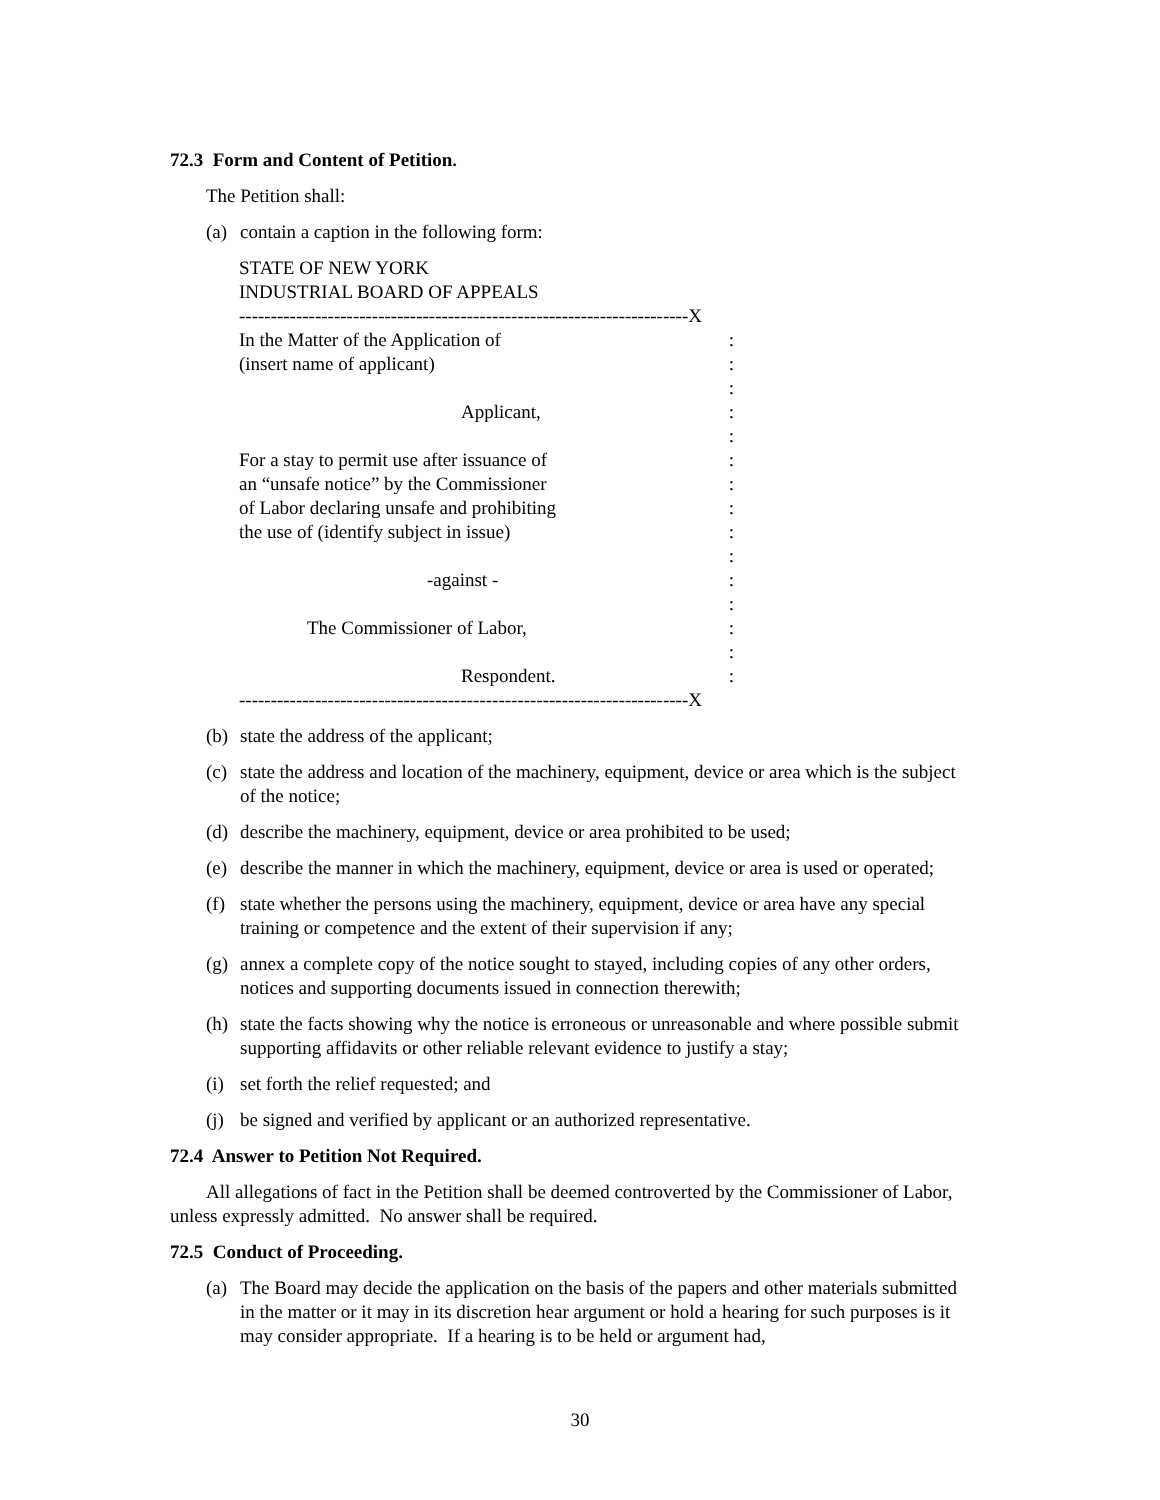72.3 Form and Content of Petition.
The Petition shall:
(a) contain a caption in the following form:
STATE OF NEW YORK
INDUSTRIAL BOARD OF APPEALS
-----------------------------------------------------------------------X
In the Matter of the Application of:
(insert name of applicant):
:
Applicant,:
:
For a stay to permit use after issuance of:
an “unsafe notice” by the Commissioner:
of Labor declaring unsafe and prohibiting:
the use of (identify subject in issue):
:
-against -:
:
The Commissioner of Labor,:
:
Respondent.:
-----------------------------------------------------------------------X
(b) state the address of the applicant;
(c) state the address and location of the machinery, equipment, device or area which is the subject of the notice;
(d) describe the machinery, equipment, device or area prohibited to be used;
(e) describe the manner in which the machinery, equipment, device or area is used or operated;
(f) state whether the persons using the machinery, equipment, device or area have any special training or competence and the extent of their supervision if any;
(g) annex a complete copy of the notice sought to stayed, including copies of any other orders, notices and supporting documents issued in connection therewith;
(h) state the facts showing why the notice is erroneous or unreasonable and where possible submit supporting affidavits or other reliable relevant evidence to justify a stay;
(i) set forth the relief requested; and
(j) be signed and verified by applicant or an authorized representative.
72.4 Answer to Petition Not Required.
All allegations of fact in the Petition shall be deemed controverted by the Commissioner of Labor, unless expressly admitted. No answer shall be required.
72.5 Conduct of Proceeding.
(a) The Board may decide the application on the basis of the papers and other materials submitted in the matter or it may in its discretion hear argument or hold a hearing for such purposes is it may consider appropriate. If a hearing is to be held or argument had,
30